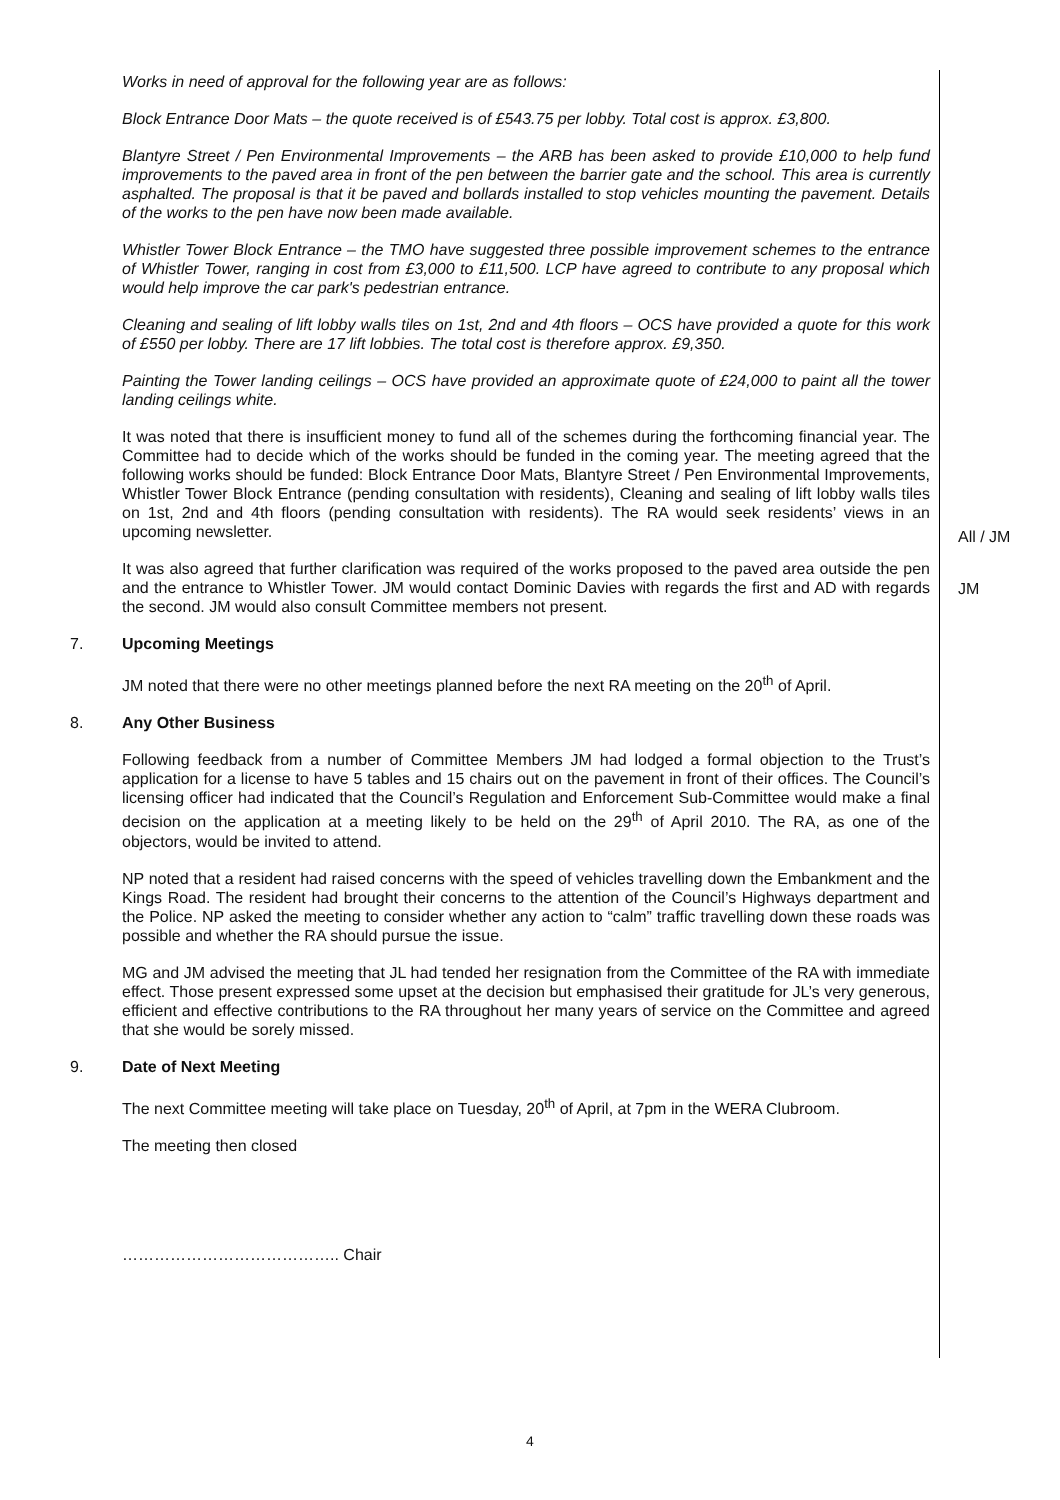Works in need of approval for the following year are as follows:
Block Entrance Door Mats – the quote received is of £543.75 per lobby. Total cost is approx. £3,800.
Blantyre Street / Pen Environmental Improvements – the ARB has been asked to provide £10,000 to help fund improvements to the paved area in front of the pen between the barrier gate and the school. This area is currently asphalted. The proposal is that it be paved and bollards installed to stop vehicles mounting the pavement. Details of the works to the pen have now been made available.
Whistler Tower Block Entrance – the TMO have suggested three possible improvement schemes to the entrance of Whistler Tower, ranging in cost from £3,000 to £11,500. LCP have agreed to contribute to any proposal which would help improve the car park's pedestrian entrance.
Cleaning and sealing of lift lobby walls tiles on 1st, 2nd and 4th floors – OCS have provided a quote for this work of £550 per lobby. There are 17 lift lobbies. The total cost is therefore approx. £9,350.
Painting the Tower landing ceilings – OCS have provided an approximate quote of £24,000 to paint all the tower landing ceilings white.
It was noted that there is insufficient money to fund all of the schemes during the forthcoming financial year. The Committee had to decide which of the works should be funded in the coming year. The meeting agreed that the following works should be funded: Block Entrance Door Mats, Blantyre Street / Pen Environmental Improvements, Whistler Tower Block Entrance (pending consultation with residents), Cleaning and sealing of lift lobby walls tiles on 1st, 2nd and 4th floors (pending consultation with residents). The RA would seek residents’ views in an upcoming newsletter.
All / JM
It was also agreed that further clarification was required of the works proposed to the paved area outside the pen and the entrance to Whistler Tower. JM would contact Dominic Davies with regards the first and AD with regards the second. JM would also consult Committee members not present.
JM
7. Upcoming Meetings
JM noted that there were no other meetings planned before the next RA meeting on the 20<sup>th</sup> of April.
8. Any Other Business
Following feedback from a number of Committee Members JM had lodged a formal objection to the Trust’s application for a license to have 5 tables and 15 chairs out on the pavement in front of their offices. The Council’s licensing officer had indicated that the Council’s Regulation and Enforcement Sub-Committee would make a final decision on the application at a meeting likely to be held on the 29<sup>th</sup> of April 2010. The RA, as one of the objectors, would be invited to attend.
NP noted that a resident had raised concerns with the speed of vehicles travelling down the Embankment and the Kings Road. The resident had brought their concerns to the attention of the Council’s Highways department and the Police. NP asked the meeting to consider whether any action to “calm” traffic travelling down these roads was possible and whether the RA should pursue the issue.
MG and JM advised the meeting that JL had tended her resignation from the Committee of the RA with immediate effect. Those present expressed some upset at the decision but emphasised their gratitude for JL’s very generous, efficient and effective contributions to the RA throughout her many years of service on the Committee and agreed that she would be sorely missed.
9. Date of Next Meeting
The next Committee meeting will take place on Tuesday, 20<sup>th</sup> of April, at 7pm in the WERA Clubroom.
The meeting then closed
………………………………….. Chair
4